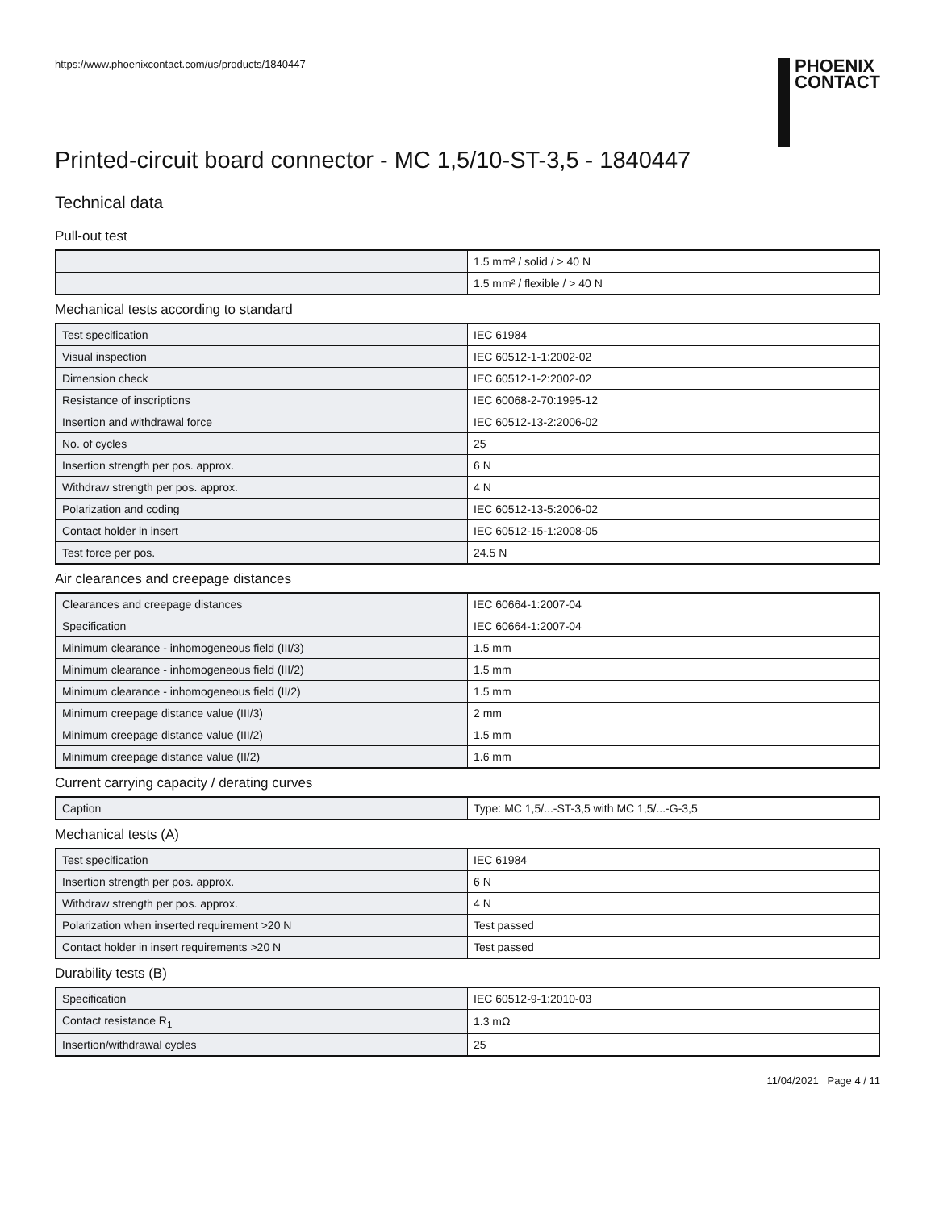https://www.phoenixcontact.com/us/products/1840447
PHOENIX
CONTACT
Printed-circuit board connector - MC 1,5/10-ST-3,5 - 1840447
Technical data
Pull-out test
| | 1.5 mm² / solid / > 40 N |
| | 1.5 mm² / flexible / > 40 N |
Mechanical tests according to standard
| Test specification | IEC 61984 |
| Visual inspection | IEC 60512-1-1:2002-02 |
| Dimension check | IEC 60512-1-2:2002-02 |
| Resistance of inscriptions | IEC 60068-2-70:1995-12 |
| Insertion and withdrawal force | IEC 60512-13-2:2006-02 |
| No. of cycles | 25 |
| Insertion strength per pos. approx. | 6 N |
| Withdraw strength per pos. approx. | 4 N |
| Polarization and coding | IEC 60512-13-5:2006-02 |
| Contact holder in insert | IEC 60512-15-1:2008-05 |
| Test force per pos. | 24.5 N |
Air clearances and creepage distances
| Clearances and creepage distances | IEC 60664-1:2007-04 |
| Specification | IEC 60664-1:2007-04 |
| Minimum clearance - inhomogeneous field (III/3) | 1.5 mm |
| Minimum clearance - inhomogeneous field (III/2) | 1.5 mm |
| Minimum clearance - inhomogeneous field (II/2) | 1.5 mm |
| Minimum creepage distance value (III/3) | 2 mm |
| Minimum creepage distance value (III/2) | 1.5 mm |
| Minimum creepage distance value (II/2) | 1.6 mm |
Current carrying capacity / derating curves
| Caption | Type: MC 1,5/...-ST-3,5 with MC 1,5/...-G-3,5 |
Mechanical tests (A)
| Test specification | IEC 61984 |
| Insertion strength per pos. approx. | 6 N |
| Withdraw strength per pos. approx. | 4 N |
| Polarization when inserted requirement >20 N | Test passed |
| Contact holder in insert requirements >20 N | Test passed |
Durability tests (B)
| Specification | IEC 60512-9-1:2010-03 |
| Contact resistance R<sub>1</sub> | 1.3 mΩ |
| Insertion/withdrawal cycles | 25 |
11/04/2021 Page 4 / 11